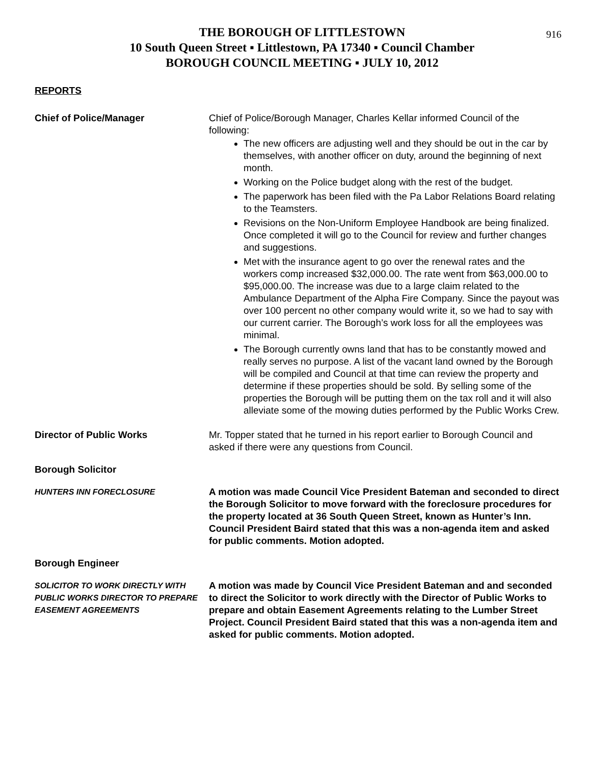916
THE BOROUGH OF LITTLESTOWN
10 South Queen Street ▪ Littlestown, PA 17340 ▪ Council Chamber
BOROUGH COUNCIL MEETING ▪ JULY 10, 2012
REPORTS
Chief of Police/Manager Chief of Police/Borough Manager, Charles Kellar informed Council of the following:
The new officers are adjusting well and they should be out in the car by themselves, with another officer on duty, around the beginning of next month.
Working on the Police budget along with the rest of the budget.
The paperwork has been filed with the Pa Labor Relations Board relating to the Teamsters.
Revisions on the Non-Uniform Employee Handbook are being finalized. Once completed it will go to the Council for review and further changes and suggestions.
Met with the insurance agent to go over the renewal rates and the workers comp increased $32,000.00. The rate went from $63,000.00 to $95,000.00. The increase was due to a large claim related to the Ambulance Department of the Alpha Fire Company. Since the payout was over 100 percent no other company would write it, so we had to say with our current carrier. The Borough’s work loss for all the employees was minimal.
The Borough currently owns land that has to be constantly mowed and really serves no purpose. A list of the vacant land owned by the Borough will be compiled and Council at that time can review the property and determine if these properties should be sold. By selling some of the properties the Borough will be putting them on the tax roll and it will also alleviate some of the mowing duties performed by the Public Works Crew.
Director of Public Works Mr. Topper stated that he turned in his report earlier to Borough Council and asked if there were any questions from Council.
Borough Solicitor
HUNTERS INN FORECLOSURE
A motion was made Council Vice President Bateman and seconded to direct the Borough Solicitor to move forward with the foreclosure procedures for the property located at 36 South Queen Street, known as Hunter’s Inn. Council President Baird stated that this was a non-agenda item and asked for public comments. Motion adopted.
Borough Engineer
SOLICITOR TO WORK DIRECTLY WITH PUBLIC WORKS DIRECTOR TO PREPARE EASEMENT AGREEMENTS
A motion was made by Council Vice President Bateman and and seconded to direct the Solicitor to work directly with the Director of Public Works to prepare and obtain Easement Agreements relating to the Lumber Street Project. Council President Baird stated that this was a non-agenda item and asked for public comments. Motion adopted.